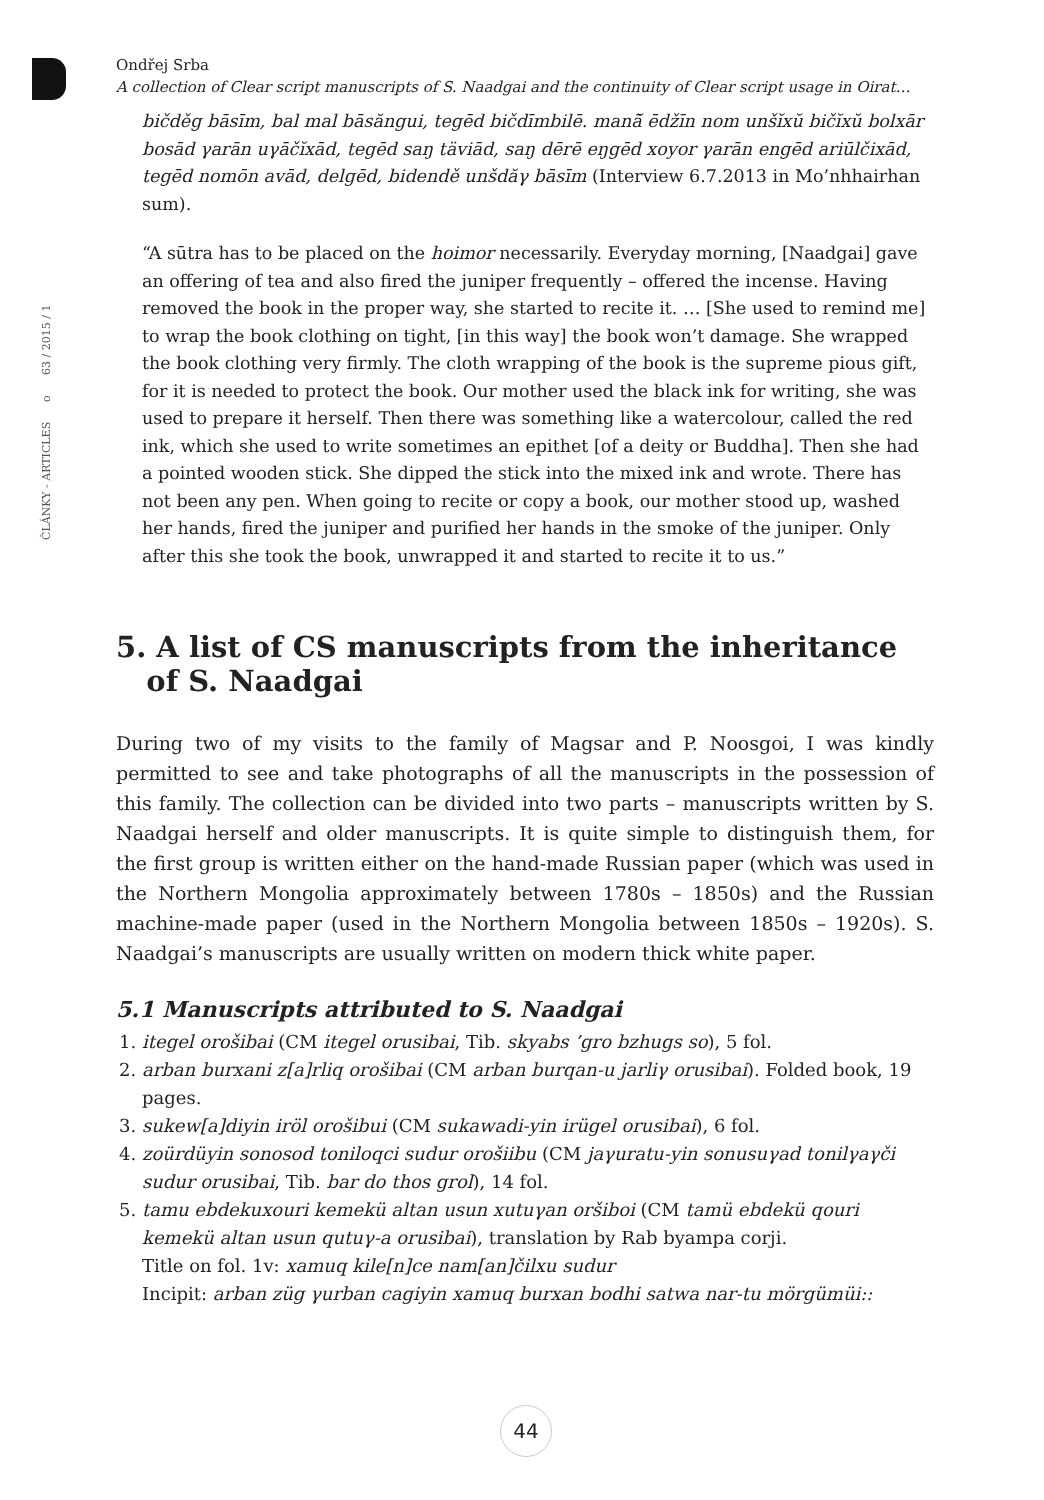ČLÁNKY - ARTICLES o 63 / 2015 / 1
Ondřej Srba
A collection of Clear script manuscripts of S. Naadgai and the continuity of Clear script usage in Oirat…
bičděg bāsīm, bal mal bāsăngui, tegēd bičdīmbilē. manā̆ ēdžīn nom unšĭxŭ bičĭxŭ bolxār bosād γarān uγāčĭxād, tegēd saŋ täviād, saŋ dērē eŋgēd xoyor γarān engēd ariūlčixād, tegēd nomōn avād, delgēd, bidendě unšdăγ bāsīm (Interview 6.7.2013 in Mo’nhhairhan sum).
“A sūtra has to be placed on the hoimor necessarily. Everyday morning, [Naadgai] gave an offering of tea and also fired the juniper frequently – offered the incense. Having removed the book in the proper way, she started to recite it. … [She used to remind me] to wrap the book clothing on tight, [in this way] the book won’t damage. She wrapped the book clothing very firmly. The cloth wrapping of the book is the supreme pious gift, for it is needed to protect the book. Our mother used the black ink for writing, she was used to prepare it herself. Then there was something like a watercolour, called the red ink, which she used to write sometimes an epithet [of a deity or Buddha]. Then she had a pointed wooden stick. She dipped the stick into the mixed ink and wrote. There has not been any pen. When going to recite or copy a book, our mother stood up, washed her hands, fired the juniper and purified her hands in the smoke of the juniper. Only after this she took the book, unwrapped it and started to recite it to us.”
5. A list of CS manuscripts from the inheritance
of S. Naadgai
During two of my visits to the family of Magsar and P. Noosgoi, I was kindly permitted to see and take photographs of all the manuscripts in the possession of this family. The collection can be divided into two parts – manuscripts written by S. Naadgai herself and older manuscripts. It is quite simple to distinguish them, for the first group is written either on the hand-made Russian paper (which was used in the Northern Mongolia approximately between 1780s – 1850s) and the Russian machine-made paper (used in the Northern Mongolia between 1850s – 1920s). S. Naadgai’s manuscripts are usually written on modern thick white paper.
5.1 Manuscripts attributed to S. Naadgai
1. itegel orošibai (CM itegel orusibai, Tib. skyabs ’gro bzhugs so), 5 fol.
2. arban burxani z[a]rliq orošibai (CM arban burqan-u jarliγ orusibai). Folded book, 19 pages.
3. sukew[a]diyin iröl orošibui (CM sukawadi-yin irügel orusibai), 6 fol.
4. zoürdüyin sonosod toniloqci sudur orošiibu (CM jaγuratu-yin sonusuγad tonilγaγči sudur orusibai, Tib. bar do thos grol), 14 fol.
5. tamu ebdekuxouri kemekü altan usun xutuγan oršiboi (CM tamü ebdekü qouri kemekü altan usun qutuγ-a orusibai), translation by Rab byampa corji.
Title on fol. 1v: xamuq kile[n]ce nam[an]čilxu sudur
Incipit: arban züg γurban cagiyin xamuq burxan bodhi satwa nar-tu mörgümüi::
44